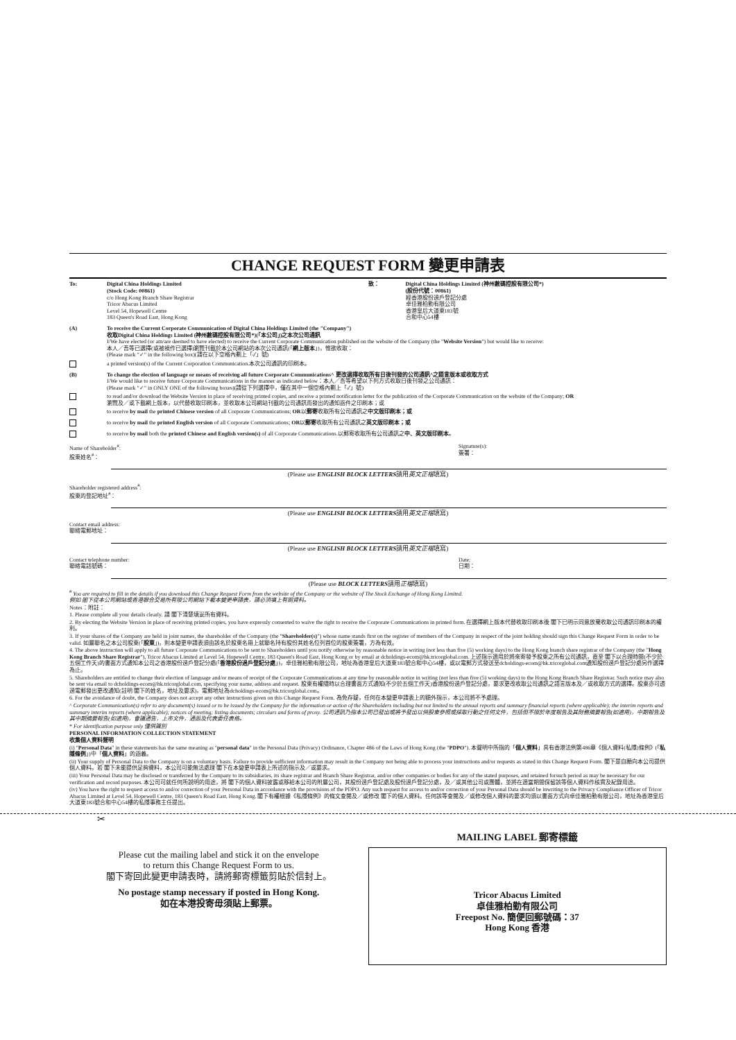CHANGE REQUEST FORM 變更申請表
To: Digital China Holdings Limited
(Stock Code: 00861)
c/o Hong Kong Branch Share Registrar
Tricor Abacus Limited
Level 54, Hopewell Centre
183 Queen's Road East, Hong Kong
致： Digital China Holdings Limited (神州數碼控股有限公司*)
(股份代號：00861)
經香港股份過戶登記分處
卓佳雅柏勤有限公司
香港皇后大道東183號
合和中心54樓
(A) To receive the Current Corporate Communication of Digital China Holdings Limited (the "Company")
收取Digital China Holdings Limited (神州數碼控股有限公司*)(「本公司」)之本次公司通訊
I/We have elected (or am/are deemed to have elected) to receive the Current Corporate Communication published on the website of the Company (the "Website Version") but would like to receive:
本人／吾等已選擇(或被視作已選擇)瀏覽刊載於本公司網站的本次公司通訊(「網上版本」)，惟欲收取：
(Please mark "✓" in the following box)(請在以下空格內劃上「✓」號)
a printed version(s) of the Current Corporation Communication.本次公司通訊的印刷本。
(B) To change the election of language or means of receiving all future Corporate Communications^ 更改選擇收取所有日後刊發的公司通訊^之語言版本或收取方式
I/We would like to receive future Corporate Communications in the manner as indicated below：本人／吾等希望以下列方式收取日後刊發之公司通訊：
(Please mark "✓" in ONLY ONE of the following boxes)(請從下列選擇中，僅在其中一個空格內劃上「✓」號)
to read and/or download the Website Version in place of receiving printed copies, and receive a printed notification letter for the publication of the Corporate Communication on the website of the Company; OR
瀏覽及／或下載網上版本，以代替收取印刷本，並收取本公司網站刊載的公司通訊而發出的通知函件之印刷本；或
to receive by mail the printed Chinese version of all Corporate Communications; OR以郵寄收取所有公司通訊之中文版印刷本；或
to receive by mail the printed English version of all Corporate Communications; OR以郵寄收取所有公司通訊之英文版印刷本；或
to receive by mail both the printed Chinese and English version(s) of all Corporate Communications.以郵寄收取所有公司通訊之中、英文版印刷本。
Name of Shareholder<sup>#</sup>:
股東姓名<sup>#</sup>：
Signature(s):
簽署：
(Please use ENGLISH BLOCK LETTERS請用英文正楷填寫)
Shareholder registered address<sup>#</sup>:
股東的登記地址<sup>#</sup>：
(Please use ENGLISH BLOCK LETTERS請用英文正楷填寫)
Contact email address:
聯絡電郵地址：
(Please use ENGLISH BLOCK LETTERS請用英文正楷填寫)
Contact telephone number:
聯絡電話號碼：
Date:
日期：
(Please use BLOCK LETTERS請用正楷填寫)
<sup>#</sup> You are required to fill in the details if you download this Change Request Form from the website of the Company or the website of The Stock Exchange of Hong Kong Limited.
假如 閣下從本公司網站或香港聯合交易所有限公司網站下載本變更申請表，請必須填上有關資料。
Notes：附註：
1. Please complete all your details clearly. 請 閣下清楚填妥所有資料。
2. By electing the Website Version in place of receiving printed copies, you have expressly consented to waive the right to receive the Corporate Communications in printed form. 在選擇網上版本代替收取印刷本後 閣下已明示同意放棄收取公司通訊印刷本的權利。
3. If your shares of the Company are held in joint names, the shareholder of the Company (the "Shareholder(s)") whose name stands first on the register of members of the Company in respect of the joint holding should sign this Change Request Form in order to be valid. 如屬聯名之本公司股東(「股東」)，則本變更申請表須由該名於股東名冊上就聯名持有股份其姓名位列首位的股東簽署，方為有效。
4. The above instruction will apply to all future Corporate Communications to be sent to Shareholders until you notify otherwise by reasonable notice in writing (not less than five (5) working days) to the Hong Kong branch share registrar of the Company (the "Hong Kong Branch Share Registrar"), Tricor Abacus Limited at Level 54, Hopewell Centre, 183 Queen's Road East, Hong Kong or by email at dcholdings-ecom@hk.tricorglobal.com. 上述指示適用於將來寄發予股東之所有公司通訊，直至 閣下以合理時間(不少於五個工作天)的書面方式通知本公司之香港股份過戶登記分處(「香港股份過戶登記分處」)，卓佳雅柏勤有限公司，地址為香港皇后大道東183號合和中心54樓，或以電郵方式發送至dcholdings-ecom@hk.tricorglobal.com通知股份過戶登記分處另作選擇為止。
5. Shareholders are entitled to change their election of language and/or means of receipt of the Corporate Communications at any time by reasonable notice in writing (not less than five (5) working days) to the Hong Kong Branch Share Registrar. Such notice may also be sent via email to dcholdings-ecom@hk.tricorglobal.com, specifying your name, address and request. 股東有權隨時以合理書面方式通知(不少於五個工作天)香港股份過戶登記分處，要求更改收取公司通訊之語言版本及／或收取方式的選擇。股東亦可透過電郵發出更改通知(註明 閣下的姓名，地址及要求)，電郵地址為dcholdings-ecom@hk.tricorglobal.com。
6. For the avoidance of doubt, the Company does not accept any other instructions given on this Change Request Form. 為免存疑，任何在本變更申請表上的額外指示，本公司將不予處理。
^ Corporate Communication(s) refer to any document(s) issued or to be issued by the Company for the information or action of the Shareholders including but not limited to the annual reports and summary financial reports (where applicable); the interim reports and summary interim reports (where applicable); notices of meeting; listing documents; circulars and forms of proxy. 公司通訊乃指本公司已發出或將予發出以供股東參照或採取行動之任何文件，包括但不限於年度報告及其財務摘要報告(如適用)，中期報告及其中期摘要報告(如適用)，會議通告，上市文件，通函及代表委任表格。
* For identification purpose only 僅供識別
PERSONAL INFORMATION COLLECTION STATEMENT
收集個人資料聲明
(i) "Personal Data" in these statements has the same meaning as "personal data" in the Personal Data (Privacy) Ordinance, Chapter 486 of the Laws of Hong Kong (the "PDPO"). 本聲明中所指的「個人資料」具有香港法例第486章《個人資料(私隱)條例》(「私隱條例」)中「個人資料」的涵義。
(ii) Your supply of Personal Data to the Company is on a voluntary basis. Failure to provide sufficient information may result in the Company not being able to process your instructions and/or requests as stated in this Change Request Form. 閣下是自願向本公司提供個人資料。若 閣下未能提供足夠資料，本公司可能無法處理 閣下在本變更申請表上所述的指示及／或要求。
(iii) Your Personal Data may be disclosed or transferred by the Company to its subsidiaries, its share registrar and Branch Share Registrar, and/or other companies or bodies for any of the stated purposes, and retained forsuch period as may be necessary for our verification and record purposes. 本公司可就任何所說明的用途，將 閣下的個人資料披露或移給本公司的附屬公司，其股份過戶登記處及股份過戶登記分處，及／或其他公司或團體，並將在適當期間保留該等個人資料作核實及紀錄用途。
(iv) You have the right to request access to and/or correction of your Personal Data in accordance with the provisions of the PDPO. Any such request for access to and/or correction of your Personal Data should be inwriting to the Privacy Compliance Officer of Tricor Abacus Limited at Level 54, Hopewell Centre, 183 Queen's Road East, Hong Kong. 閣下有權根據《私隱條例》的條文查閱及／或修改 閣下的個人資料。任何該等查閱及／或修改個人資料的要求均須以書面方式向卓佳雅柏勤有限公司，地址為香港皇后大道東183號合和中心54樓的私隱事務主任提出。
✂
Please cut the mailing label and stick it on the envelope
to return this Change Request Form to us.
閣下寄回此變更申請表時，請將郵寄標籤剪貼於信封上。
No postage stamp necessary if posted in Hong Kong.
如在本港投寄毋須貼上郵票。
MAILING LABEL 郵寄標籤
Tricor Abacus Limited
卓佳雅柏勤有限公司
Freepost No. 簡便回郵號碼：37
Hong Kong 香港